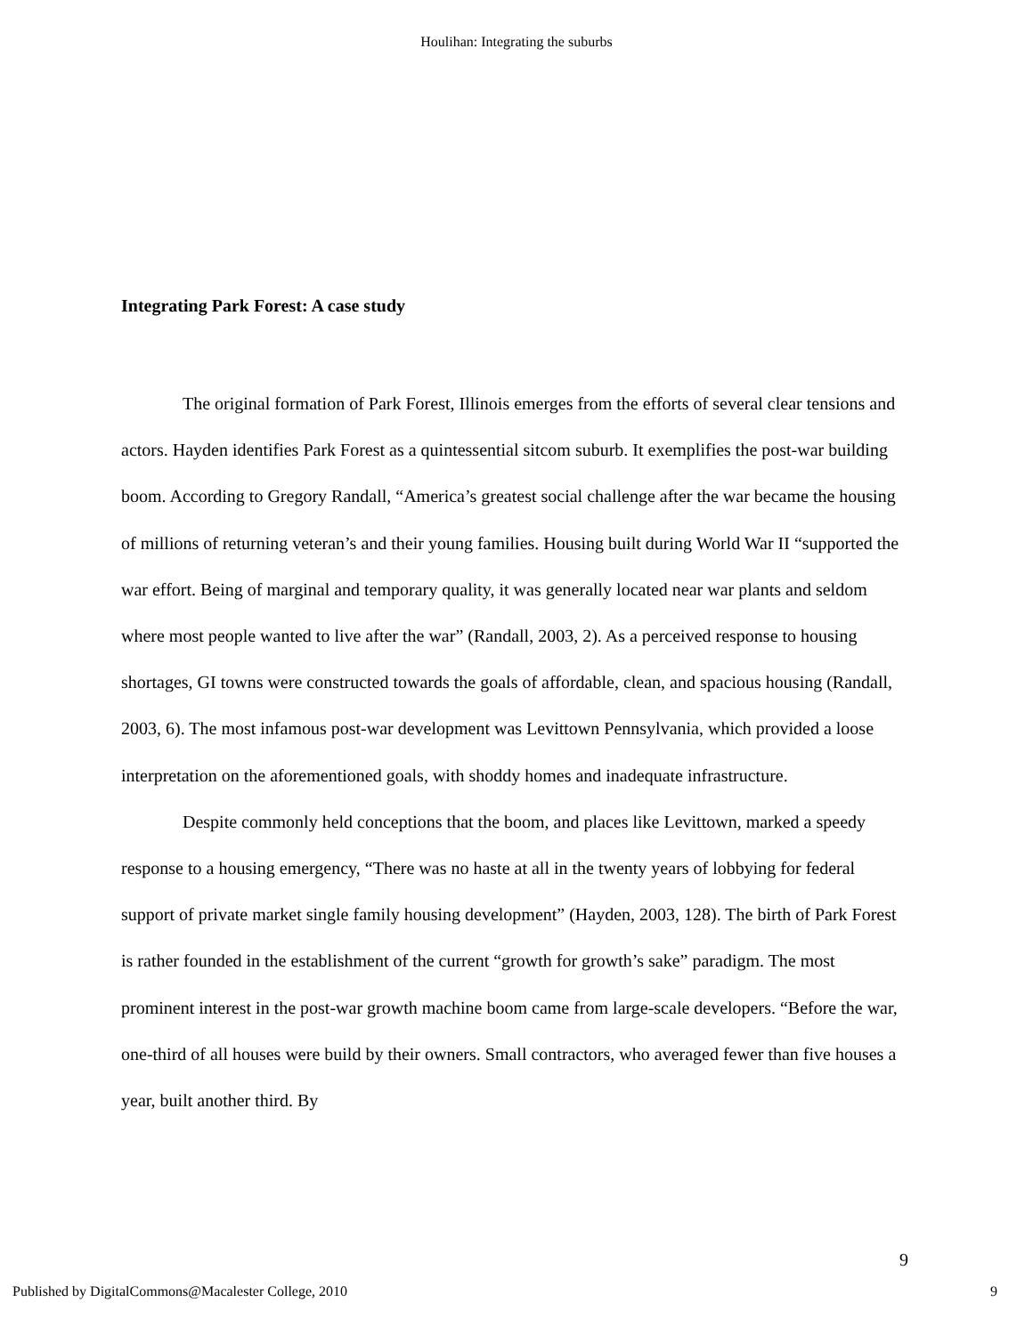Houlihan: Integrating the suburbs
Integrating Park Forest: A case study
The original formation of Park Forest, Illinois emerges from the efforts of several clear tensions and actors. Hayden identifies Park Forest as a quintessential sitcom suburb. It exemplifies the post-war building boom. According to Gregory Randall, “America’s greatest social challenge after the war became the housing of millions of returning veteran’s and their young families. Housing built during World War II “supported the war effort. Being of marginal and temporary quality, it was generally located near war plants and seldom where most people wanted to live after the war” (Randall, 2003, 2). As a perceived response to housing shortages, GI towns were constructed towards the goals of affordable, clean, and spacious housing (Randall, 2003, 6). The most infamous post-war development was Levittown Pennsylvania, which provided a loose interpretation on the aforementioned goals, with shoddy homes and inadequate infrastructure.
Despite commonly held conceptions that the boom, and places like Levittown, marked a speedy response to a housing emergency, “There was no haste at all in the twenty years of lobbying for federal support of private market single family housing development” (Hayden, 2003, 128). The birth of Park Forest is rather founded in the establishment of the current “growth for growth’s sake” paradigm. The most prominent interest in the post-war growth machine boom came from large-scale developers. “Before the war, one-third of all houses were build by their owners. Small contractors, who averaged fewer than five houses a year, built another third. By
9
Published by DigitalCommons@Macalester College, 2010 9